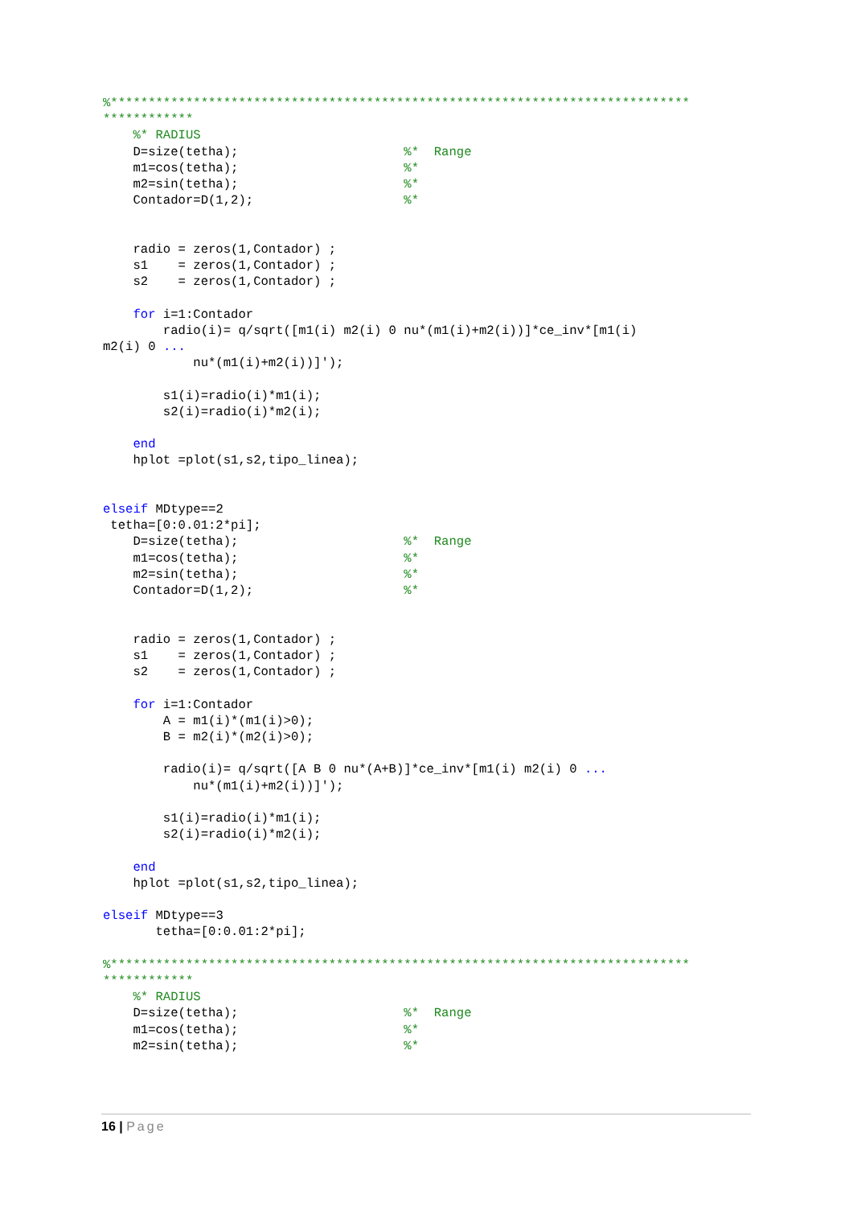%*****************************************************************************
************
    %* RADIUS
    D=size(tetha);                      %*  Range
    m1=cos(tetha);                      %*
    m2=sin(tetha);                      %*
    Contador=D(1,2);                    %*


    radio = zeros(1,Contador) ;
    s1    = zeros(1,Contador) ;
    s2    = zeros(1,Contador) ;

    for i=1:Contador
        radio(i)= q/sqrt([m1(i) m2(i) 0 nu*(m1(i)+m2(i))]*ce_inv*[m1(i)
m2(i) 0 ...
            nu*(m1(i)+m2(i))]');

        s1(i)=radio(i)*m1(i);
        s2(i)=radio(i)*m2(i);

    end
    hplot =plot(s1,s2,tipo_linea);


elseif MDtype==2
 tetha=[0:0.01:2*pi];
    D=size(tetha);                      %*  Range
    m1=cos(tetha);                      %*
    m2=sin(tetha);                      %*
    Contador=D(1,2);                    %*


    radio = zeros(1,Contador) ;
    s1    = zeros(1,Contador) ;
    s2    = zeros(1,Contador) ;

    for i=1:Contador
        A = m1(i)*(m1(i)>0);
        B = m2(i)*(m2(i)>0);

        radio(i)= q/sqrt([A B 0 nu*(A+B)]*ce_inv*[m1(i) m2(i) 0 ...
            nu*(m1(i)+m2(i))]');

        s1(i)=radio(i)*m1(i);
        s2(i)=radio(i)*m2(i);

    end
    hplot =plot(s1,s2,tipo_linea);

elseif MDtype==3
       tetha=[0:0.01:2*pi];

%*****************************************************************************
************
    %* RADIUS
    D=size(tetha);                      %*  Range
    m1=cos(tetha);                      %*
    m2=sin(tetha);                      %*
16 | Page